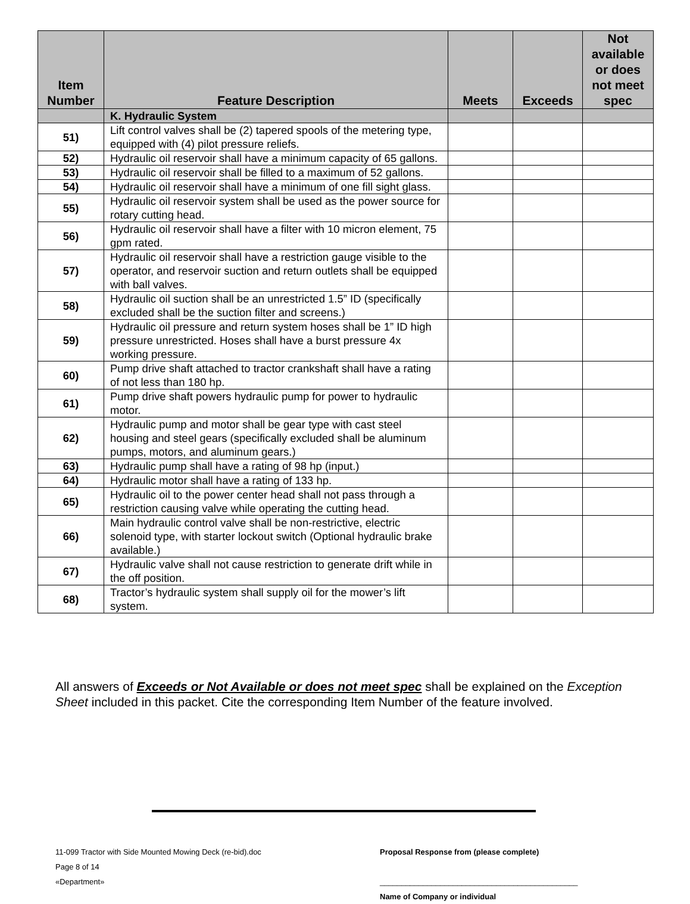| Item Number | Feature Description | Meets | Exceeds | Not available or does not meet spec |
| --- | --- | --- | --- | --- |
| | K. Hydraulic System | | | |
| 51) | Lift control valves shall be (2) tapered spools of the metering type, equipped with (4) pilot pressure reliefs. | | | |
| 52) | Hydraulic oil reservoir shall have a minimum capacity of 65 gallons. | | | |
| 53) | Hydraulic oil reservoir shall be filled to a maximum of 52 gallons. | | | |
| 54) | Hydraulic oil reservoir shall have a minimum of one fill sight glass. | | | |
| 55) | Hydraulic oil reservoir system shall be used as the power source for rotary cutting head. | | | |
| 56) | Hydraulic oil reservoir shall have a filter with 10 micron element, 75 gpm rated. | | | |
| 57) | Hydraulic oil reservoir shall have a restriction gauge visible to the operator, and reservoir suction and return outlets shall be equipped with ball valves. | | | |
| 58) | Hydraulic oil suction shall be an unrestricted 1.5” ID (specifically excluded shall be the suction filter and screens.) | | | |
| 59) | Hydraulic oil pressure and return system hoses shall be 1” ID high pressure unrestricted. Hoses shall have a burst pressure 4x working pressure. | | | |
| 60) | Pump drive shaft attached to tractor crankshaft shall have a rating of not less than 180 hp. | | | |
| 61) | Pump drive shaft powers hydraulic pump for power to hydraulic motor. | | | |
| 62) | Hydraulic pump and motor shall be gear type with cast steel housing and steel gears (specifically excluded shall be aluminum pumps, motors, and aluminum gears.) | | | |
| 63) | Hydraulic pump shall have a rating of 98 hp (input.) | | | |
| 64) | Hydraulic motor shall have a rating of 133 hp. | | | |
| 65) | Hydraulic oil to the power center head shall not pass through a restriction causing valve while operating the cutting head. | | | |
| 66) | Main hydraulic control valve shall be non-restrictive, electric solenoid type, with starter lockout switch (Optional hydraulic brake available.) | | | |
| 67) | Hydraulic valve shall not cause restriction to generate drift while in the off position. | | | |
| 68) | Tractor’s hydraulic system shall supply oil for the mower’s lift system. | | | |
All answers of Exceeds or Not Available or does not meet spec shall be explained on the Exception Sheet included in this packet. Cite the corresponding Item Number of the feature involved.
11-099 Tractor with Side Mounted Mowing Deck (re-bid).doc
Page 8 of 14
«Department»
Proposal Response from (please complete)
______________________________________________
Name of Company or individual